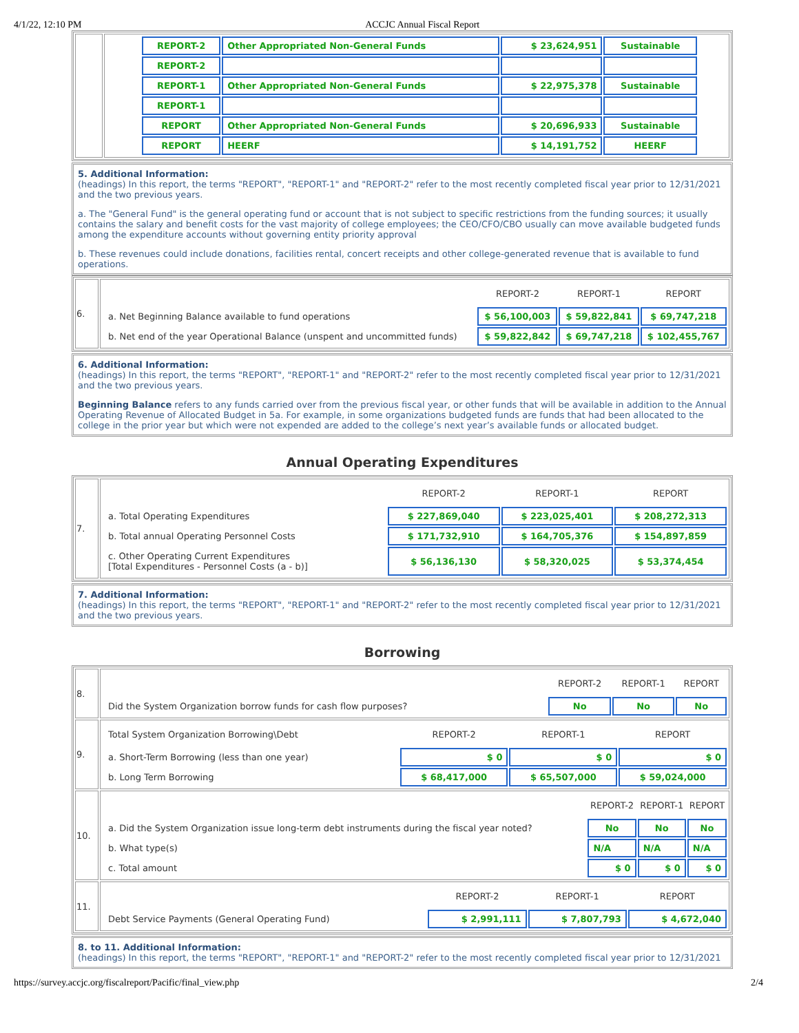4/1/22, 12:10 PM ACCJC Annual Fiscal Report
| | / REPORT-2 / Other Appropriated Non-General Funds / $ 23,624,951 / Sustainable / / REPORT-2 / / / / / REPORT-1 / Other Appropriated Non-General Funds / $ 22,975,378 / Sustainable / / REPORT-1 / / / / / REPORT / Other Appropriated Non-General Funds / $ 20,696,933 / Sustainable / / REPORT / HEERF / $ 14,191,752 / HEERF / |
5. Additional Information:
(headings) In this report, the terms "REPORT", "REPORT-1" and "REPORT-2" refer to the most recently completed fiscal year prior to 12/31/2021 and the two previous years.
a. The "General Fund" is the general operating fund or account that is not subject to specific restrictions from the funding sources; it usually contains the salary and benefit costs for the vast majority of college employees; the CEO/CFO/CBO usually can move available budgeted funds among the expenditure accounts without governing entity priority approval
b. These revenues could include donations, facilities rental, concert receipts and other college-generated revenue that is available to fund operations.
| 6. | / / REPORT-2 / REPORT-1 / REPORT / / a. Net Beginning Balance available to fund operations / $ 56,100,003 / $ 59,822,841 / $ 69,747,218 / / b. Net end of the year Operational Balance (unspent and uncommitted funds) / $ 59,822,842 / $ 69,747,218 / $ 102,455,767 / |
6. Additional Information:
(headings) In this report, the terms "REPORT", "REPORT-1" and "REPORT-2" refer to the most recently completed fiscal year prior to 12/31/2021 and the two previous years.
Beginning Balance refers to any funds carried over from the previous fiscal year, or other funds that will be available in addition to the Annual Operating Revenue of Allocated Budget in 5a. For example, in some organizations budgeted funds are funds that had been allocated to the college in the prior year but which were not expended are added to the college’s next year’s available funds or allocated budget.
Annual Operating Expenditures
| 7. | / / REPORT-2 / REPORT-1 / REPORT / / a. Total Operating Expenditures / $ 227,869,040 / $ 223,025,401 / $ 208,272,313 / / b. Total annual Operating Personnel Costs / $ 171,732,910 / $ 164,705,376 / $ 154,897,859 / / c. Other Operating Current Expenditures [Total Expenditures - Personnel Costs (a - b)] / $ 56,136,130 / $ 58,320,025 / $ 53,374,454 / |
7. Additional Information:
(headings) In this report, the terms "REPORT", "REPORT-1" and "REPORT-2" refer to the most recently completed fiscal year prior to 12/31/2021 and the two previous years.
Borrowing
| 8. | / / REPORT-2 / REPORT-1 / REPORT / / Did the System Organization borrow funds for cash flow purposes? / No / No / No / |
| 9. | / Total System Organization Borrowing\Debt / REPORT-2 / REPORT-1 / REPORT / / a. Short-Term Borrowing (less than one year) / $ 0 / $ 0 / $ 0 / / b. Long Term Borrowing / $ 68,417,000 / $ 65,507,000 / $ 59,024,000 / |
| 10. | / / REPORT-2 / REPORT-1 / REPORT / / a. Did the System Organization issue long-term debt instruments during the fiscal year noted? / No / No / No / / b. What type(s) / N/A / N/A / N/A / / c. Total amount / $ 0 / $ 0 / $ 0 / |
| 11. | / / REPORT-2 / REPORT-1 / REPORT / / Debt Service Payments (General Operating Fund) / $ 2,991,111 / $ 7,807,793 / $ 4,672,040 / |
8. to 11. Additional Information:
(headings) In this report, the terms "REPORT", "REPORT-1" and "REPORT-2" refer to the most recently completed fiscal year prior to 12/31/2021
https://survey.accjc.org/fiscalreport/Pacific/final_view.php 2/4